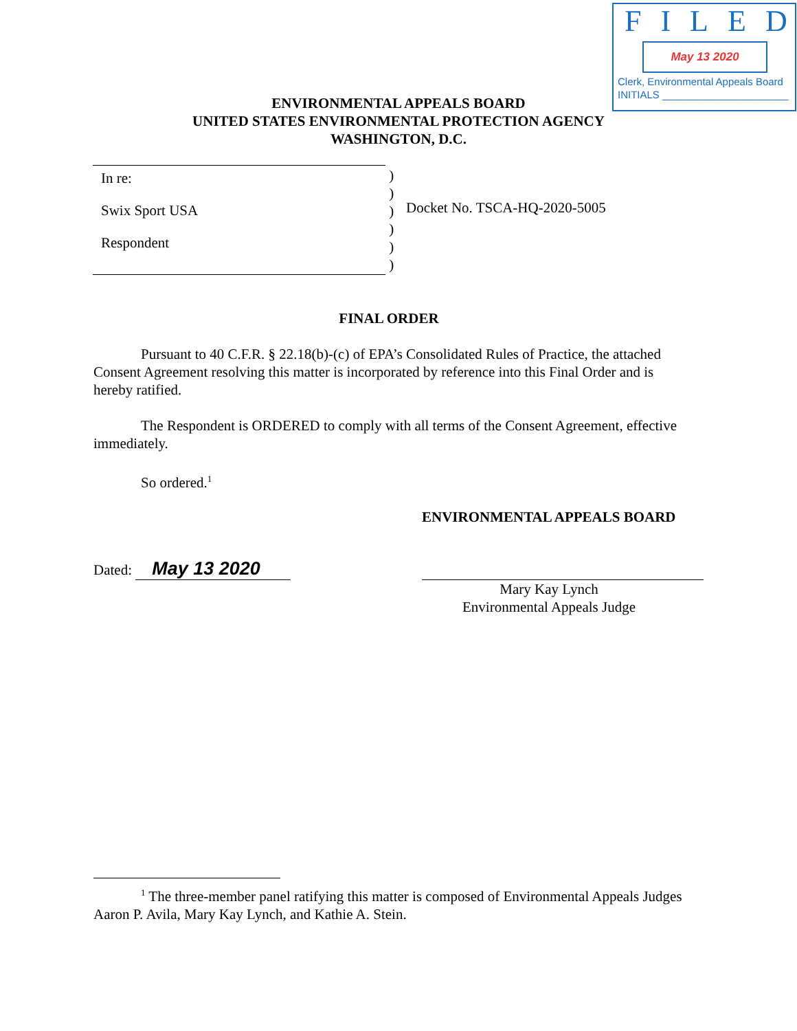FILED
May 13 2020
Clerk, Environmental Appeals Board
INITIALS ______________________
ENVIRONMENTAL APPEALS BOARD
UNITED STATES ENVIRONMENTAL PROTECTION AGENCY
WASHINGTON, D.C.
In re:
Swix Sport USA
Respondent
)
)
)
)
)
)
Docket No. TSCA-HQ-2020-5005
FINAL ORDER
Pursuant to 40 C.F.R. § 22.18(b)-(c) of EPA’s Consolidated Rules of Practice, the attached Consent Agreement resolving this matter is incorporated by reference into this Final Order and is hereby ratified.
The Respondent is ORDERED to comply with all terms of the Consent Agreement, effective immediately.
So ordered.<sup>1</sup>
ENVIRONMENTAL APPEALS BOARD
Mary Kay Lynch
Environmental Appeals Judge
Dated: May 13 2020
<sup>1</sup> The three-member panel ratifying this matter is composed of Environmental Appeals Judges Aaron P. Avila, Mary Kay Lynch, and Kathie A. Stein.